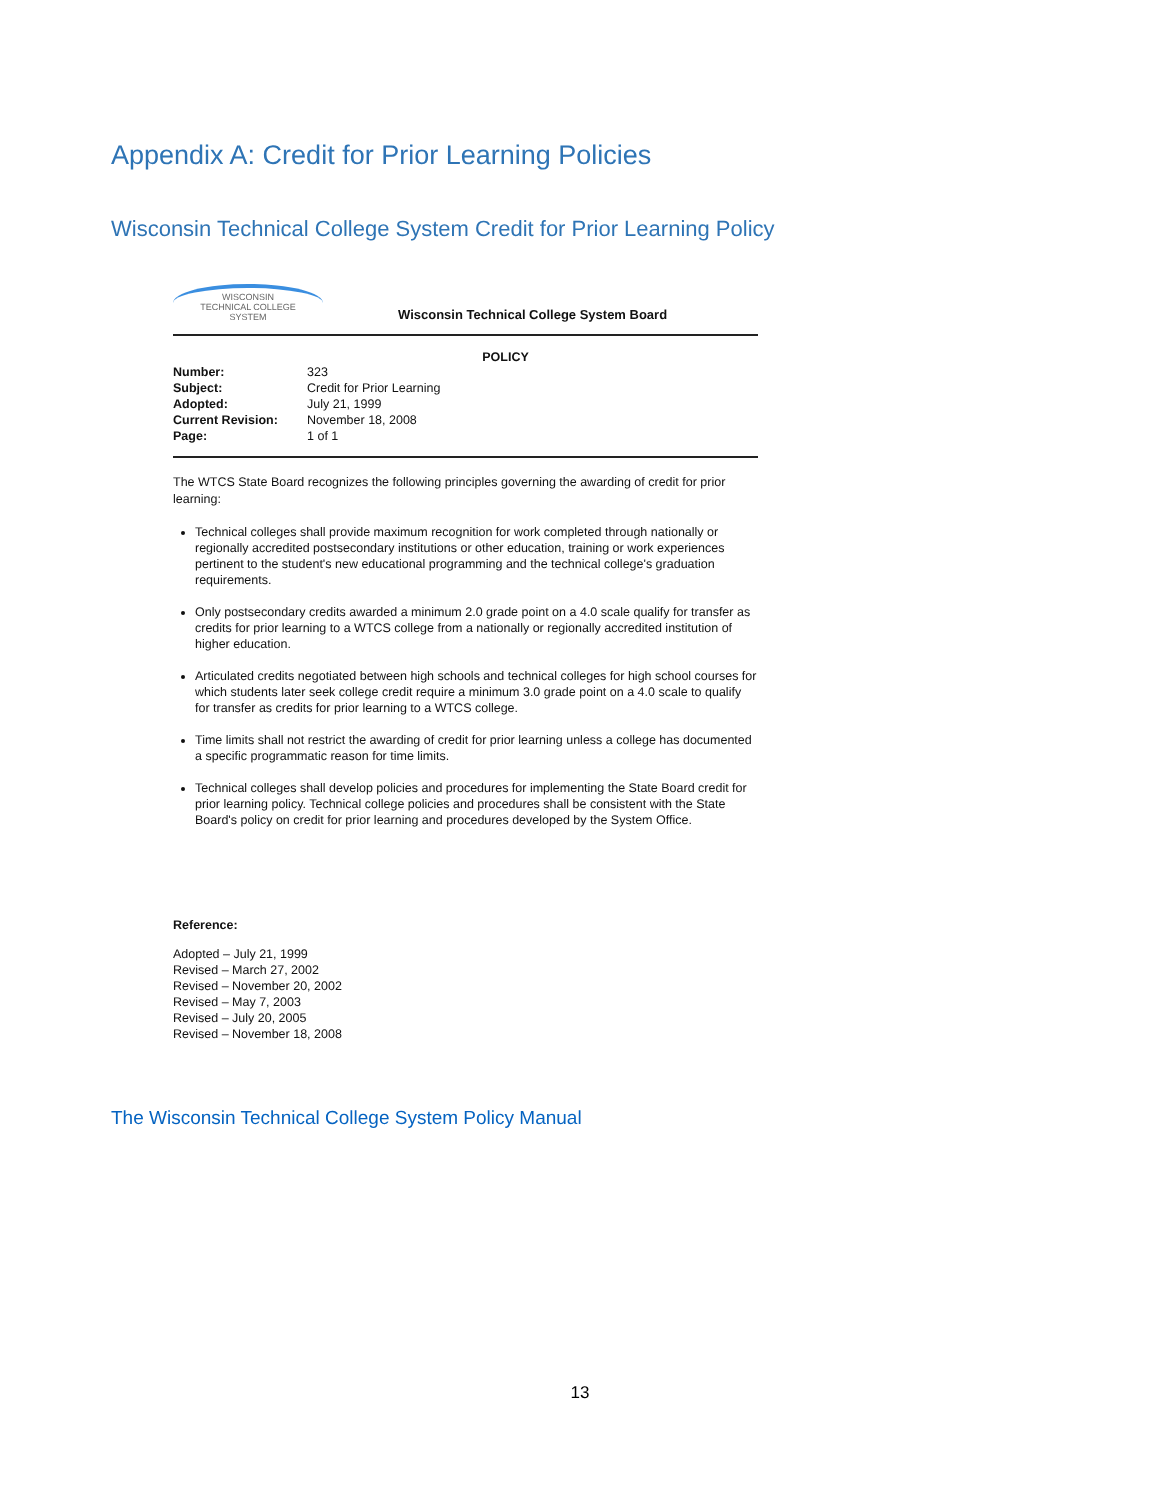Appendix A: Credit for Prior Learning Policies
Wisconsin Technical College System Credit for Prior Learning Policy
WISCONSIN
TECHNICAL COLLEGE
SYSTEM
Wisconsin Technical College System Board
POLICY
| Number: | 323 |
| Subject: | Credit for Prior Learning |
| Adopted: | July 21, 1999 |
| Current Revision: | November 18, 2008 |
| Page: | 1 of 1 |
The WTCS State Board recognizes the following principles governing the awarding of credit for prior learning:
Technical colleges shall provide maximum recognition for work completed through nationally or regionally accredited postsecondary institutions or other education, training or work experiences pertinent to the student's new educational programming and the technical college's graduation requirements.
Only postsecondary credits awarded a minimum 2.0 grade point on a 4.0 scale qualify for transfer as credits for prior learning to a WTCS college from a nationally or regionally accredited institution of higher education.
Articulated credits negotiated between high schools and technical colleges for high school courses for which students later seek college credit require a minimum 3.0 grade point on a 4.0 scale to qualify for transfer as credits for prior learning to a WTCS college.
Time limits shall not restrict the awarding of credit for prior learning unless a college has documented a specific programmatic reason for time limits.
Technical colleges shall develop policies and procedures for implementing the State Board credit for prior learning policy. Technical college policies and procedures shall be consistent with the State Board's policy on credit for prior learning and procedures developed by the System Office.
Reference:
Adopted – July 21, 1999
Revised – March 27, 2002
Revised – November 20, 2002
Revised – May 7, 2003
Revised – July 20, 2005
Revised – November 18, 2008
The Wisconsin Technical College System Policy Manual
13